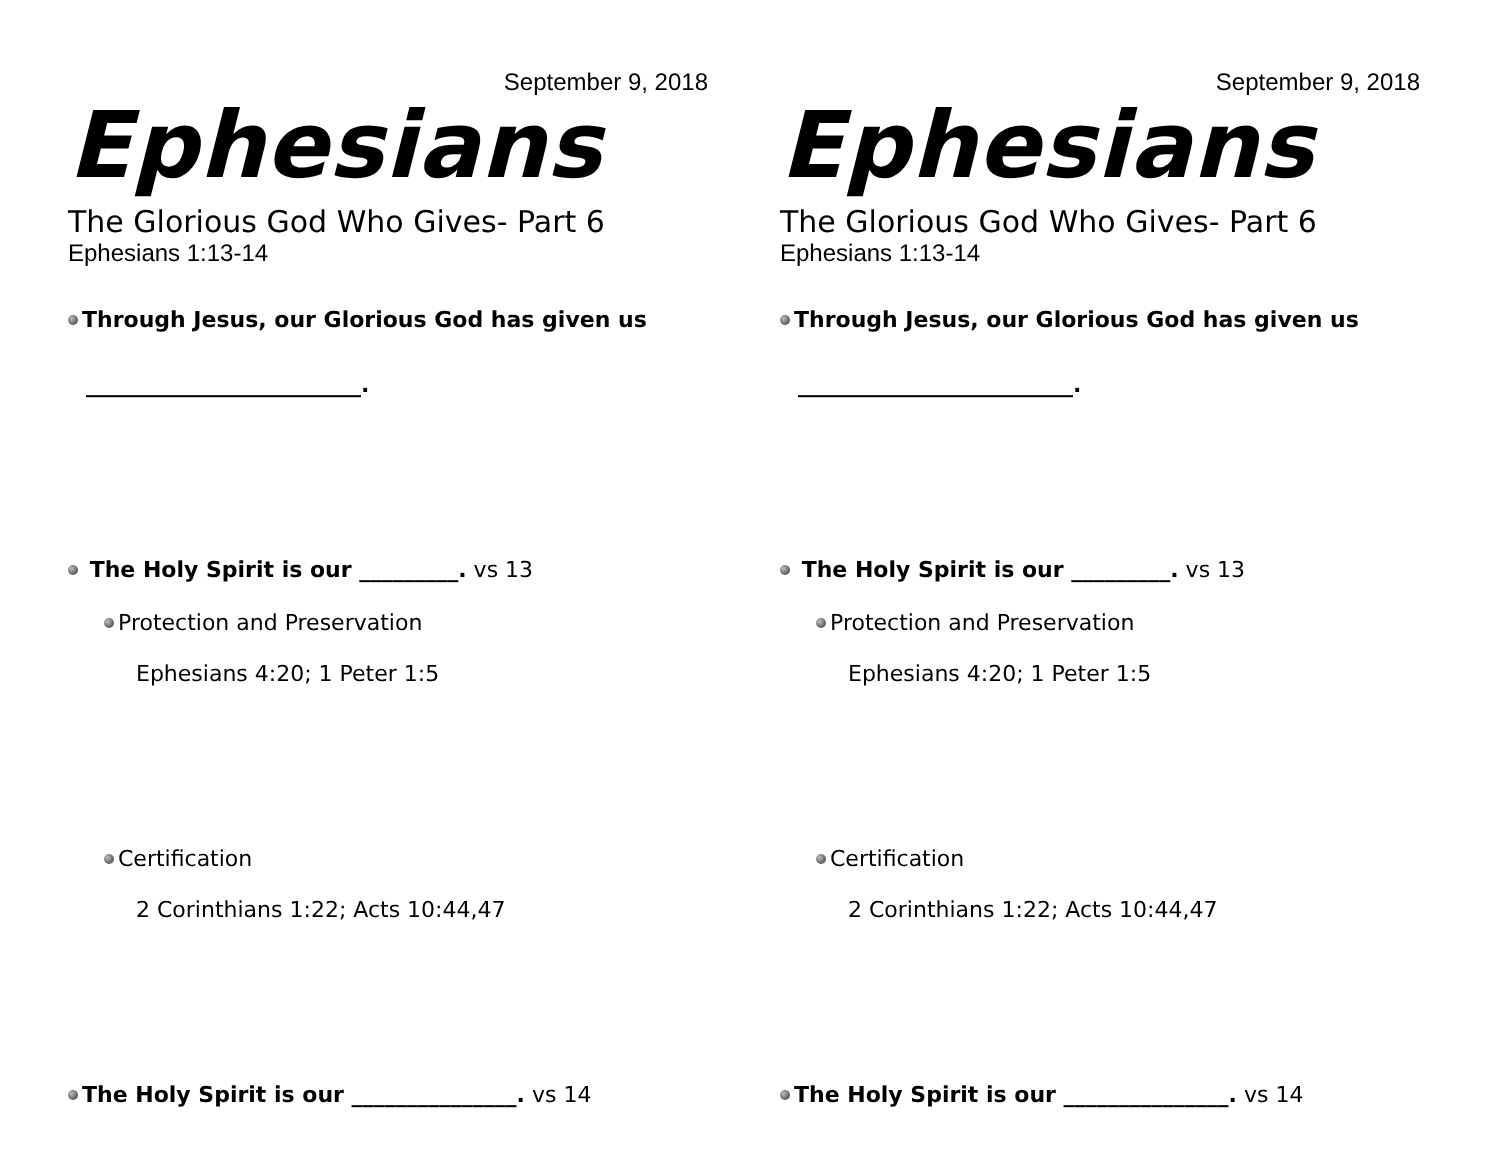September 9, 2018
Ephesians
The Glorious God Who Gives- Part 6
Ephesians 1:13-14
Through Jesus, our Glorious God has given us
_________________________.
The Holy Spirit is our _________. vs 13
Protection and Preservation
Ephesians 4:20; 1 Peter 1:5
Certification
2 Corinthians 1:22; Acts 10:44,47
The Holy Spirit is our _______________. vs 14
September 9, 2018
Ephesians
The Glorious God Who Gives- Part 6
Ephesians 1:13-14
Through Jesus, our Glorious God has given us
_________________________.
The Holy Spirit is our _________. vs 13
Protection and Preservation
Ephesians 4:20; 1 Peter 1:5
Certification
2 Corinthians 1:22; Acts 10:44,47
The Holy Spirit is our _______________. vs 14